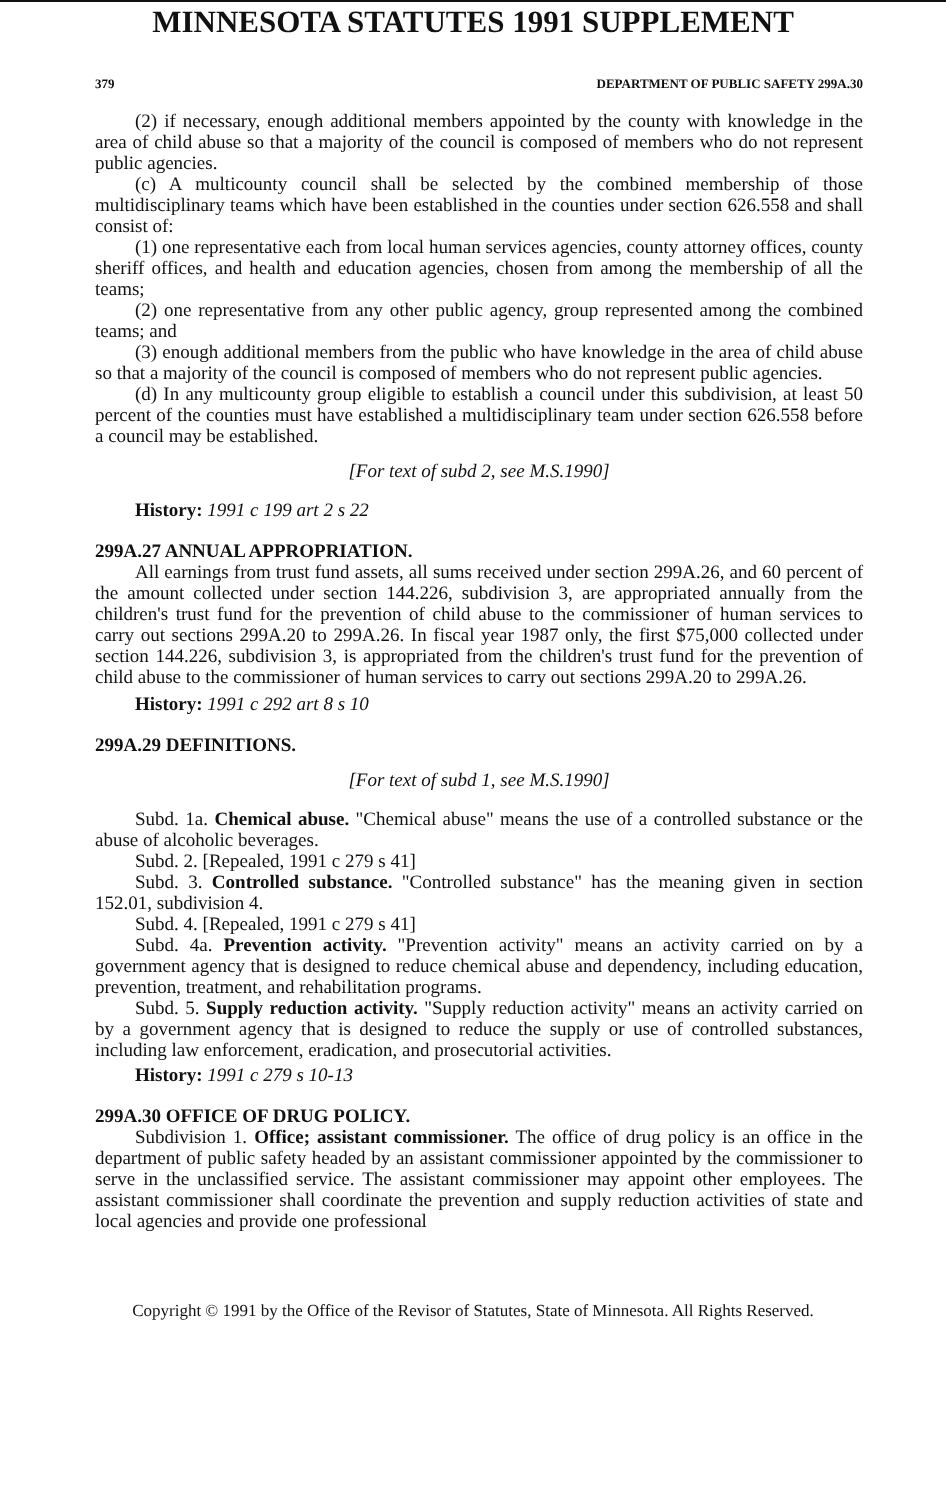MINNESOTA STATUTES 1991 SUPPLEMENT
379 DEPARTMENT OF PUBLIC SAFETY 299A.30
(2) if necessary, enough additional members appointed by the county with knowledge in the area of child abuse so that a majority of the council is composed of members who do not represent public agencies.
(c) A multicounty council shall be selected by the combined membership of those multidisciplinary teams which have been established in the counties under section 626.558 and shall consist of:
(1) one representative each from local human services agencies, county attorney offices, county sheriff offices, and health and education agencies, chosen from among the membership of all the teams;
(2) one representative from any other public agency, group represented among the combined teams; and
(3) enough additional members from the public who have knowledge in the area of child abuse so that a majority of the council is composed of members who do not represent public agencies.
(d) In any multicounty group eligible to establish a council under this subdivision, at least 50 percent of the counties must have established a multidisciplinary team under section 626.558 before a council may be established.
[For text of subd 2, see M.S.1990]
History: 1991 c 199 art 2 s 22
299A.27 ANNUAL APPROPRIATION.
All earnings from trust fund assets, all sums received under section 299A.26, and 60 percent of the amount collected under section 144.226, subdivision 3, are appropriated annually from the children's trust fund for the prevention of child abuse to the commissioner of human services to carry out sections 299A.20 to 299A.26. In fiscal year 1987 only, the first $75,000 collected under section 144.226, subdivision 3, is appropriated from the children's trust fund for the prevention of child abuse to the commissioner of human services to carry out sections 299A.20 to 299A.26.
History: 1991 c 292 art 8 s 10
299A.29 DEFINITIONS.
[For text of subd 1, see M.S.1990]
Subd. 1a. Chemical abuse. "Chemical abuse" means the use of a controlled substance or the abuse of alcoholic beverages.
Subd. 2. [Repealed, 1991 c 279 s 41]
Subd. 3. Controlled substance. "Controlled substance" has the meaning given in section 152.01, subdivision 4.
Subd. 4. [Repealed, 1991 c 279 s 41]
Subd. 4a. Prevention activity. "Prevention activity" means an activity carried on by a government agency that is designed to reduce chemical abuse and dependency, including education, prevention, treatment, and rehabilitation programs.
Subd. 5. Supply reduction activity. "Supply reduction activity" means an activity carried on by a government agency that is designed to reduce the supply or use of controlled substances, including law enforcement, eradication, and prosecutorial activities.
History: 1991 c 279 s 10-13
299A.30 OFFICE OF DRUG POLICY.
Subdivision 1. Office; assistant commissioner. The office of drug policy is an office in the department of public safety headed by an assistant commissioner appointed by the commissioner to serve in the unclassified service. The assistant commissioner may appoint other employees. The assistant commissioner shall coordinate the prevention and supply reduction activities of state and local agencies and provide one professional
Copyright © 1991 by the Office of the Revisor of Statutes, State of Minnesota. All Rights Reserved.